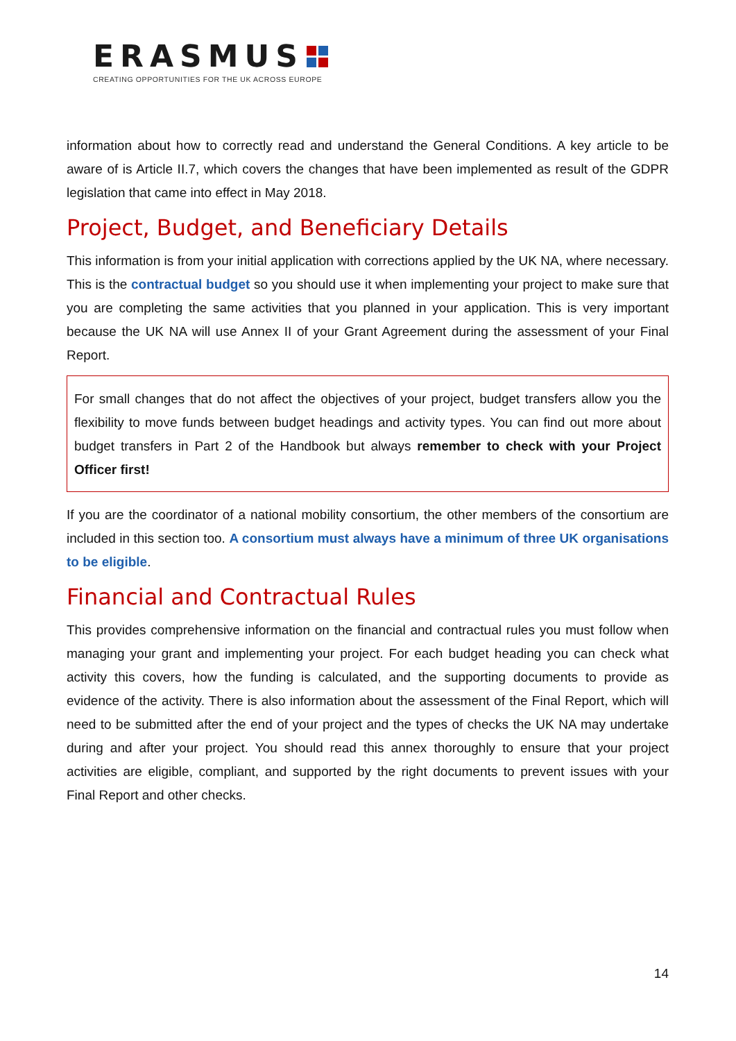ERASMUS
CREATING OPPORTUNITIES FOR THE UK ACROSS EUROPE
information about how to correctly read and understand the General Conditions. A key article to be aware of is Article II.7, which covers the changes that have been implemented as result of the GDPR legislation that came into effect in May 2018.
Project, Budget, and Beneficiary Details
This information is from your initial application with corrections applied by the UK NA, where necessary. This is the contractual budget so you should use it when implementing your project to make sure that you are completing the same activities that you planned in your application. This is very important because the UK NA will use Annex II of your Grant Agreement during the assessment of your Final Report.
For small changes that do not affect the objectives of your project, budget transfers allow you the flexibility to move funds between budget headings and activity types. You can find out more about budget transfers in Part 2 of the Handbook but always remember to check with your Project Officer first!
If you are the coordinator of a national mobility consortium, the other members of the consortium are included in this section too. A consortium must always have a minimum of three UK organisations to be eligible.
Financial and Contractual Rules
This provides comprehensive information on the financial and contractual rules you must follow when managing your grant and implementing your project. For each budget heading you can check what activity this covers, how the funding is calculated, and the supporting documents to provide as evidence of the activity. There is also information about the assessment of the Final Report, which will need to be submitted after the end of your project and the types of checks the UK NA may undertake during and after your project. You should read this annex thoroughly to ensure that your project activities are eligible, compliant, and supported by the right documents to prevent issues with your Final Report and other checks.
14